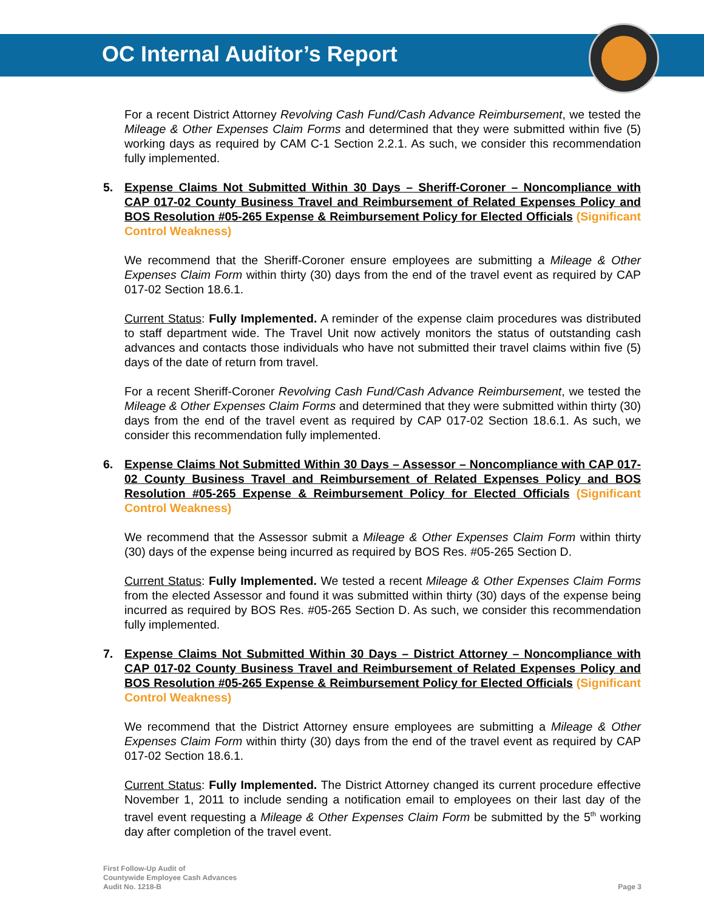OC Internal Auditor’s Report
For a recent District Attorney Revolving Cash Fund/Cash Advance Reimbursement, we tested the Mileage & Other Expenses Claim Forms and determined that they were submitted within five (5) working days as required by CAM C-1 Section 2.2.1. As such, we consider this recommendation fully implemented.
5. Expense Claims Not Submitted Within 30 Days – Sheriff-Coroner – Noncompliance with CAP 017-02 County Business Travel and Reimbursement of Related Expenses Policy and BOS Resolution #05-265 Expense & Reimbursement Policy for Elected Officials (Significant Control Weakness)
We recommend that the Sheriff-Coroner ensure employees are submitting a Mileage & Other Expenses Claim Form within thirty (30) days from the end of the travel event as required by CAP 017-02 Section 18.6.1.
Current Status: Fully Implemented. A reminder of the expense claim procedures was distributed to staff department wide. The Travel Unit now actively monitors the status of outstanding cash advances and contacts those individuals who have not submitted their travel claims within five (5) days of the date of return from travel.
For a recent Sheriff-Coroner Revolving Cash Fund/Cash Advance Reimbursement, we tested the Mileage & Other Expenses Claim Forms and determined that they were submitted within thirty (30) days from the end of the travel event as required by CAP 017-02 Section 18.6.1. As such, we consider this recommendation fully implemented.
6. Expense Claims Not Submitted Within 30 Days – Assessor – Noncompliance with CAP 017-02 County Business Travel and Reimbursement of Related Expenses Policy and BOS Resolution #05-265 Expense & Reimbursement Policy for Elected Officials (Significant Control Weakness)
We recommend that the Assessor submit a Mileage & Other Expenses Claim Form within thirty (30) days of the expense being incurred as required by BOS Res. #05-265 Section D.
Current Status: Fully Implemented. We tested a recent Mileage & Other Expenses Claim Forms from the elected Assessor and found it was submitted within thirty (30) days of the expense being incurred as required by BOS Res. #05-265 Section D. As such, we consider this recommendation fully implemented.
7. Expense Claims Not Submitted Within 30 Days – District Attorney – Noncompliance with CAP 017-02 County Business Travel and Reimbursement of Related Expenses Policy and BOS Resolution #05-265 Expense & Reimbursement Policy for Elected Officials (Significant Control Weakness)
We recommend that the District Attorney ensure employees are submitting a Mileage & Other Expenses Claim Form within thirty (30) days from the end of the travel event as required by CAP 017-02 Section 18.6.1.
Current Status: Fully Implemented. The District Attorney changed its current procedure effective November 1, 2011 to include sending a notification email to employees on their last day of the travel event requesting a Mileage & Other Expenses Claim Form be submitted by the 5<sup>th</sup> working day after completion of the travel event.
First Follow-Up Audit of
Countywide Employee Cash Advances
Audit No. 1218-B
Page 3